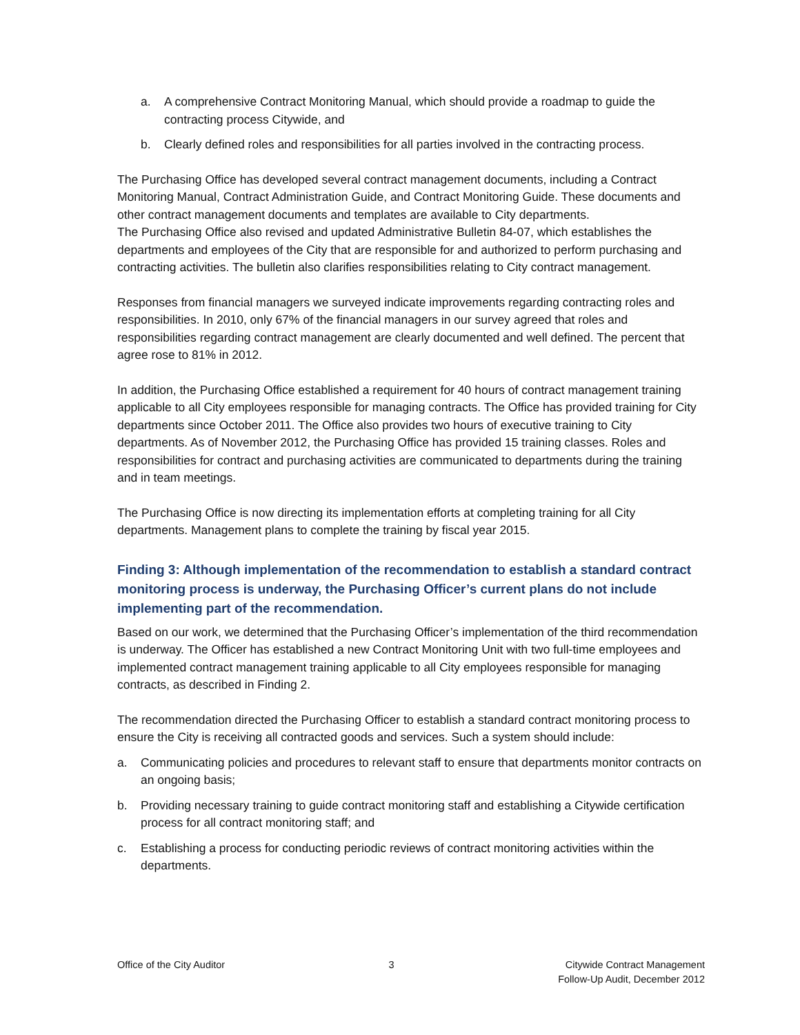a. A comprehensive Contract Monitoring Manual, which should provide a roadmap to guide the contracting process Citywide, and
b. Clearly defined roles and responsibilities for all parties involved in the contracting process.
The Purchasing Office has developed several contract management documents, including a Contract Monitoring Manual, Contract Administration Guide, and Contract Monitoring Guide. These documents and other contract management documents and templates are available to City departments.
The Purchasing Office also revised and updated Administrative Bulletin 84-07, which establishes the departments and employees of the City that are responsible for and authorized to perform purchasing and contracting activities. The bulletin also clarifies responsibilities relating to City contract management.
Responses from financial managers we surveyed indicate improvements regarding contracting roles and responsibilities. In 2010, only 67% of the financial managers in our survey agreed that roles and responsibilities regarding contract management are clearly documented and well defined. The percent that agree rose to 81% in 2012.
In addition, the Purchasing Office established a requirement for 40 hours of contract management training applicable to all City employees responsible for managing contracts. The Office has provided training for City departments since October 2011. The Office also provides two hours of executive training to City departments. As of November 2012, the Purchasing Office has provided 15 training classes. Roles and responsibilities for contract and purchasing activities are communicated to departments during the training and in team meetings.
The Purchasing Office is now directing its implementation efforts at completing training for all City departments. Management plans to complete the training by fiscal year 2015.
Finding 3: Although implementation of the recommendation to establish a standard contract monitoring process is underway, the Purchasing Officer’s current plans do not include implementing part of the recommendation.
Based on our work, we determined that the Purchasing Officer’s implementation of the third recommendation is underway. The Officer has established a new Contract Monitoring Unit with two full-time employees and implemented contract management training applicable to all City employees responsible for managing contracts, as described in Finding 2.
The recommendation directed the Purchasing Officer to establish a standard contract monitoring process to ensure the City is receiving all contracted goods and services. Such a system should include:
a. Communicating policies and procedures to relevant staff to ensure that departments monitor contracts on an ongoing basis;
b. Providing necessary training to guide contract monitoring staff and establishing a Citywide certification process for all contract monitoring staff; and
c. Establishing a process for conducting periodic reviews of contract monitoring activities within the departments.
Office of the City Auditor 3 Citywide Contract Management
Follow-Up Audit, December 2012